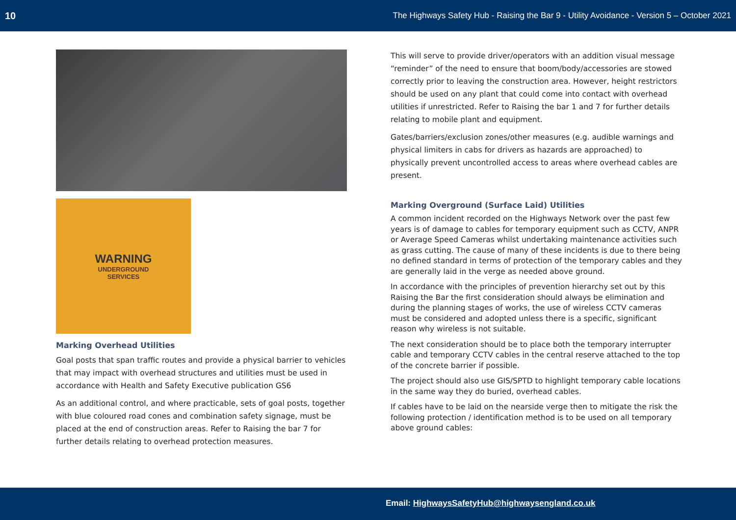10 The Highways Safety Hub - Raising the Bar 9 - Utility Avoidance - Version 5 – October 2021
WARNING
UNDERGROUND
SERVICES
Marking Overhead Utilities
Goal posts that span traffic routes and provide a physical barrier to vehicles that may impact with overhead structures and utilities must be used in accordance with Health and Safety Executive publication GS6
As an additional control, and where practicable, sets of goal posts, together with blue coloured road cones and combination safety signage, must be placed at the end of construction areas. Refer to Raising the bar 7 for further details relating to overhead protection measures.
This will serve to provide driver/operators with an addition visual message “reminder” of the need to ensure that boom/body/accessories are stowed correctly prior to leaving the construction area. However, height restrictors should be used on any plant that could come into contact with overhead utilities if unrestricted. Refer to Raising the bar 1 and 7 for further details relating to mobile plant and equipment.
Gates/barriers/exclusion zones/other measures (e.g. audible warnings and physical limiters in cabs for drivers as hazards are approached) to physically prevent uncontrolled access to areas where overhead cables are present.
Marking Overground (Surface Laid) Utilities
A common incident recorded on the Highways Network over the past few years is of damage to cables for temporary equipment such as CCTV, ANPR or Average Speed Cameras whilst undertaking maintenance activities such as grass cutting. The cause of many of these incidents is due to there being no defined standard in terms of protection of the temporary cables and they are generally laid in the verge as needed above ground.
In accordance with the principles of prevention hierarchy set out by this Raising the Bar the first consideration should always be elimination and during the planning stages of works, the use of wireless CCTV cameras must be considered and adopted unless there is a specific, significant reason why wireless is not suitable.
The next consideration should be to place both the temporary interrupter cable and temporary CCTV cables in the central reserve attached to the top of the concrete barrier if possible.
The project should also use GIS/SPTD to highlight temporary cable locations in the same way they do buried, overhead cables.
If cables have to be laid on the nearside verge then to mitigate the risk the following protection / identification method is to be used on all temporary above ground cables:
Email: HighwaysSafetyHub@highwaysengland.co.uk